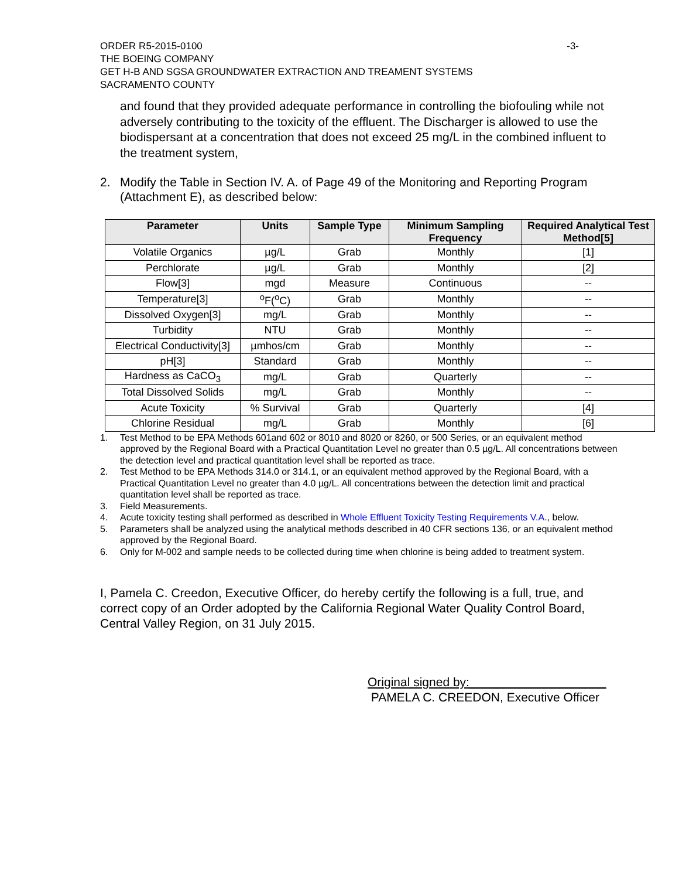ORDER R5-2015-0100 -3-
THE BOEING COMPANY
GET H-B AND SGSA GROUNDWATER EXTRACTION AND TREAMENT SYSTEMS
SACRAMENTO COUNTY
and found that they provided adequate performance in controlling the biofouling while not adversely contributing to the toxicity of the effluent. The Discharger is allowed to use the biodispersant at a concentration that does not exceed 25 mg/L in the combined influent to the treatment system,
2. Modify the Table in Section IV. A. of Page 49 of the Monitoring and Reporting Program (Attachment E), as described below:
| Parameter | Units | Sample Type | Minimum Sampling Frequency | Required Analytical Test Method[5] |
| --- | --- | --- | --- | --- |
| Volatile Organics | µg/L | Grab | Monthly | [1] |
| Perchlorate | µg/L | Grab | Monthly | [2] |
| Flow[3] | mgd | Measure | Continuous | -- |
| Temperature[3] | <sup>o</sup> F(<sup>o</sup>C) | Grab | Monthly | -- |
| Dissolved Oxygen[3] | mg/L | Grab | Monthly | -- |
| Turbidity | NTU | Grab | Monthly | -- |
| Electrical Conductivity[3] | µmhos/cm | Grab | Monthly | -- |
| pH[3] | Standard | Grab | Monthly | -- |
| Hardness as CaCO<sub>3</sub> | mg/L | Grab | Quarterly | -- |
| Total Dissolved Solids | mg/L | Grab | Monthly | -- |
| Acute Toxicity | % Survival | Grab | Quarterly | [4] |
| Chlorine Residual | mg/L | Grab | Monthly | [6] |
1. Test Method to be EPA Methods 601and 602 or 8010 and 8020 or 8260, or 500 Series, or an equivalent method approved by the Regional Board with a Practical Quantitation Level no greater than 0.5 µg/L. All concentrations between the detection level and practical quantitation level shall be reported as trace.
2. Test Method to be EPA Methods 314.0 or 314.1, or an equivalent method approved by the Regional Board, with a Practical Quantitation Level no greater than 4.0 µg/L. All concentrations between the detection limit and practical quantitation level shall be reported as trace.
3. Field Measurements.
4. Acute toxicity testing shall performed as described in Whole Effluent Toxicity Testing Requirements V.A., below.
5. Parameters shall be analyzed using the analytical methods described in 40 CFR sections 136, or an equivalent method approved by the Regional Board.
6. Only for M-002 and sample needs to be collected during time when chlorine is being added to treatment system.
I, Pamela C. Creedon, Executive Officer, do hereby certify the following is a full, true, and correct copy of an Order adopted by the California Regional Water Quality Control Board, Central Valley Region, on 31 July 2015.
Original signed by:____________________
PAMELA C. CREEDON, Executive Officer